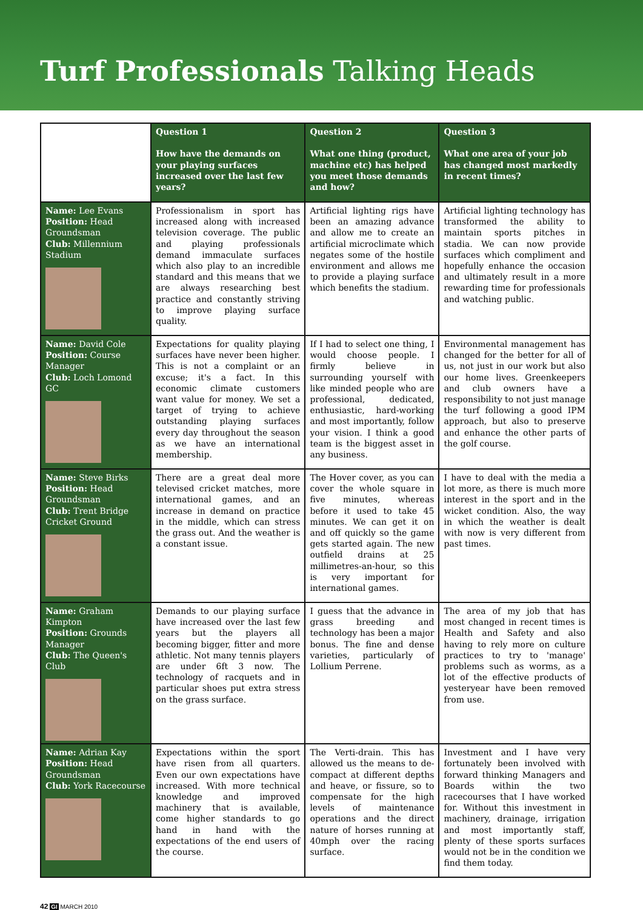Turf Professionals Talking Heads
| | Question 1 How have the demands on your playing surfaces increased over the last few years? | Question 2 What one thing (product, machine etc) has helped you meet those demands and how? | Question 3 What one area of your job has changed most markedly in recent times? |
| --- | --- | --- | --- |
| Name: Lee Evans Position: Head Groundsman Club: Millennium Stadium | Professionalism in sport has increased along with increased television coverage. The public and playing professionals demand immaculate surfaces which also play to an incredible standard and this means that we are always researching best practice and constantly striving to improve playing surface quality. | Artificial lighting rigs have been an amazing advance and allow me to create an artificial microclimate which negates some of the hostile environment and allows me to provide a playing surface which benefits the stadium. | Artificial lighting technology has transformed the ability to maintain sports pitches in stadia. We can now provide surfaces which compliment and hopefully enhance the occasion and ultimately result in a more rewarding time for professionals and watching public. |
| Name: David Cole Position: Course Manager Club: Loch Lomond GC | Expectations for quality playing surfaces have never been higher. This is not a complaint or an excuse; it's a fact. In this economic climate customers want value for money. We set a target of trying to achieve outstanding playing surfaces every day throughout the season as we have an international membership. | If I had to select one thing, I would choose people. I firmly believe in surrounding yourself with like minded people who are professional, dedicated, enthusiastic, hard-working and most importantly, follow your vision. I think a good team is the biggest asset in any business. | Environmental management has changed for the better for all of us, not just in our work but also our home lives. Greenkeepers and club owners have a responsibility to not just manage the turf following a good IPM approach, but also to preserve and enhance the other parts of the golf course. |
| Name: Steve Birks Position: Head Groundsman Club: Trent Bridge Cricket Ground | There are a great deal more televised cricket matches, more international games, and an increase in demand on practice in the middle, which can stress the grass out. And the weather is a constant issue. | The Hover cover, as you can cover the whole square in five minutes, whereas before it used to take 45 minutes. We can get it on and off quickly so the game gets started again. The new outfield drains at 25 millimetres-an-hour, so this is very important for international games. | I have to deal with the media a lot more, as there is much more interest in the sport and in the wicket condition. Also, the way in which the weather is dealt with now is very different from past times. |
| Name: Graham Kimpton Position: Grounds Manager Club: The Queen's Club | Demands to our playing surface have increased over the last few years but the players all becoming bigger, fitter and more athletic. Not many tennis players are under 6ft 3 now. The technology of racquets and in particular shoes put extra stress on the grass surface. | I guess that the advance in grass breeding and technology has been a major bonus. The fine and dense varieties, particularly of Lollium Perrene. | The area of my job that has most changed in recent times is Health and Safety and also having to rely more on culture practices to try to 'manage' problems such as worms, as a lot of the effective products of yesteryear have been removed from use. |
| Name: Adrian Kay Position: Head Groundsman Club: York Racecourse | Expectations within the sport have risen from all quarters. Even our own expectations have increased. With more technical knowledge and improved machinery that is available, come higher standards to go hand in hand with the expectations of the end users of the course. | The Verti-drain. This has allowed us the means to de-compact at different depths and heave, or fissure, so to compensate for the high levels of maintenance operations and the direct nature of horses running at 40mph over the racing surface. | Investment and I have very fortunately been involved with forward thinking Managers and Boards within the two racecourses that I have worked for. Without this investment in machinery, drainage, irrigation and most importantly staff, plenty of these sports surfaces would not be in the condition we find them today. |
42 GI MARCH 2010